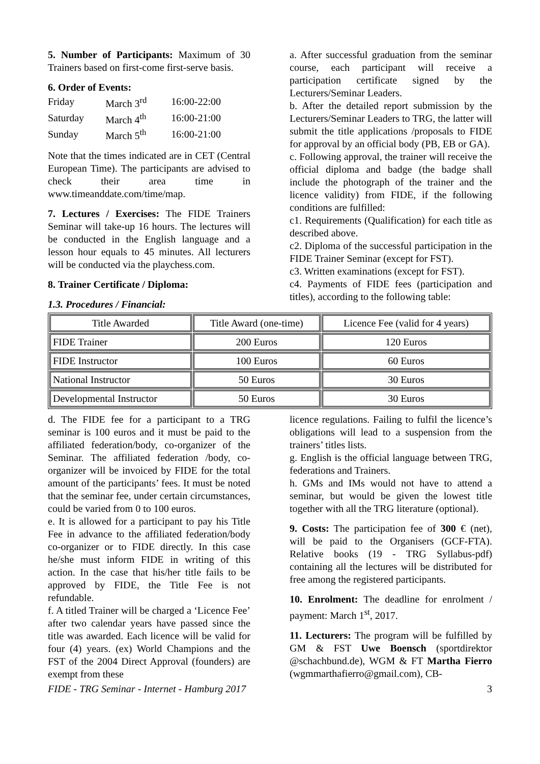5. Number of Participants: Maximum of 30 Trainers based on first-come first-serve basis.
6. Order of Events:
| Friday | March 3<sup>rd</sup> | 16:00-22:00 |
| Saturday | March 4<sup>th</sup> | 16:00-21:00 |
| Sunday | March 5<sup>th</sup> | 16:00-21:00 |
Note that the times indicated are in CET (Central European Time). The participants are advised to check their area time in www.timeanddate.com/time/map.
7. Lectures / Exercises: The FIDE Trainers Seminar will take-up 16 hours. The lectures will be conducted in the English language and a lesson hour equals to 45 minutes. All lecturers will be conducted via the playchess.com.
8. Trainer Certificate / Diploma:
1.3. Procedures / Financial:
a. After successful graduation from the seminar course, each participant will receive a participation certificate signed by the Lecturers/Seminar Leaders.
b. After the detailed report submission by the Lecturers/Seminar Leaders to TRG, the latter will submit the title applications /proposals to FIDE for approval by an official body (PB, EB or GA).
c. Following approval, the trainer will receive the official diploma and badge (the badge shall include the photograph of the trainer and the licence validity) from FIDE, if the following conditions are fulfilled:
c1. Requirements (Qualification) for each title as described above.
c2. Diploma of the successful participation in the FIDE Trainer Seminar (except for FST).
c3. Written examinations (except for FST).
c4. Payments of FIDE fees (participation and titles), according to the following table:
| Title Awarded | Title Award (one-time) | Licence Fee (valid for 4 years) |
| --- | --- | --- |
| FIDE Trainer | 200 Euros | 120 Euros |
| FIDE Instructor | 100 Euros | 60 Euros |
| National Instructor | 50 Euros | 30 Euros |
| Developmental Instructor | 50 Euros | 30 Euros |
d. The FIDE fee for a participant to a TRG seminar is 100 euros and it must be paid to the affiliated federation/body, co-organizer of the Seminar. The affiliated federation /body, co-organizer will be invoiced by FIDE for the total amount of the participants’ fees. It must be noted that the seminar fee, under certain circumstances, could be varied from 0 to 100 euros.
e. It is allowed for a participant to pay his Title Fee in advance to the affiliated federation/body co-organizer or to FIDE directly. In this case he/she must inform FIDE in writing of this action. In the case that his/her title fails to be approved by FIDE, the Title Fee is not refundable.
f. A titled Trainer will be charged a ‘Licence Fee’ after two calendar years have passed since the title was awarded. Each licence will be valid for four (4) years. (ex) World Champions and the FST of the 2004 Direct Approval (founders) are exempt from these
licence regulations. Failing to fulfil the licence’s obligations will lead to a suspension from the trainers’ titles lists.
g. English is the official language between TRG, federations and Trainers.
h. GMs and IMs would not have to attend a seminar, but would be given the lowest title together with all the TRG literature (optional).
9. Costs: The participation fee of 300 € (net), will be paid to the Organisers (GCF-FTA). Relative books (19 - TRG Syllabus-pdf) containing all the lectures will be distributed for free among the registered participants.
10. Enrolment: The deadline for enrolment / payment: March 1<sup>st</sup>, 2017.
11. Lecturers: The program will be fulfilled by GM & FST Uwe Boensch (sportdirektor @schachbund.de), WGM & FT Martha Fierro (wgmmarthafierro@gmail.com), CB-
FIDE - TRG Seminar - Internet - Hamburg 2017 3